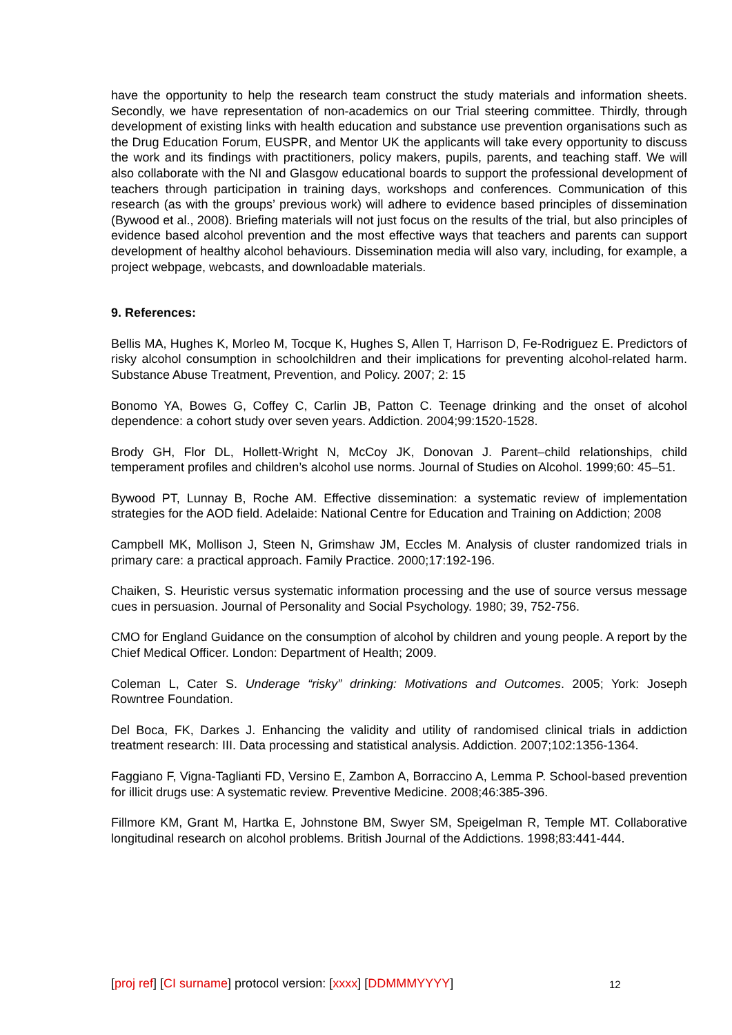have the opportunity to help the research team construct the study materials and information sheets. Secondly, we have representation of non-academics on our Trial steering committee. Thirdly, through development of existing links with health education and substance use prevention organisations such as the Drug Education Forum, EUSPR, and Mentor UK the applicants will take every opportunity to discuss the work and its findings with practitioners, policy makers, pupils, parents, and teaching staff. We will also collaborate with the NI and Glasgow educational boards to support the professional development of teachers through participation in training days, workshops and conferences. Communication of this research (as with the groups’ previous work) will adhere to evidence based principles of dissemination (Bywood et al., 2008). Briefing materials will not just focus on the results of the trial, but also principles of evidence based alcohol prevention and the most effective ways that teachers and parents can support development of healthy alcohol behaviours. Dissemination media will also vary, including, for example, a project webpage, webcasts, and downloadable materials.
9. References:
Bellis MA, Hughes K, Morleo M, Tocque K, Hughes S, Allen T, Harrison D, Fe-Rodriguez E. Predictors of risky alcohol consumption in schoolchildren and their implications for preventing alcohol-related harm. Substance Abuse Treatment, Prevention, and Policy. 2007; 2: 15
Bonomo YA, Bowes G, Coffey C, Carlin JB, Patton C. Teenage drinking and the onset of alcohol dependence: a cohort study over seven years. Addiction. 2004;99:1520-1528.
Brody GH, Flor DL, Hollett-Wright N, McCoy JK, Donovan J. Parent–child relationships, child temperament profiles and children’s alcohol use norms. Journal of Studies on Alcohol. 1999;60: 45–51.
Bywood PT, Lunnay B, Roche AM. Effective dissemination: a systematic review of implementation strategies for the AOD field. Adelaide: National Centre for Education and Training on Addiction; 2008
Campbell MK, Mollison J, Steen N, Grimshaw JM, Eccles M. Analysis of cluster randomized trials in primary care: a practical approach. Family Practice. 2000;17:192-196.
Chaiken, S. Heuristic versus systematic information processing and the use of source versus message cues in persuasion. Journal of Personality and Social Psychology. 1980; 39, 752-756.
CMO for England Guidance on the consumption of alcohol by children and young people. A report by the Chief Medical Officer. London: Department of Health; 2009.
Coleman L, Cater S. Underage “risky” drinking: Motivations and Outcomes. 2005; York: Joseph Rowntree Foundation.
Del Boca, FK, Darkes J. Enhancing the validity and utility of randomised clinical trials in addiction treatment research: III. Data processing and statistical analysis. Addiction. 2007;102:1356-1364.
Faggiano F, Vigna-Taglianti FD, Versino E, Zambon A, Borraccino A, Lemma P. School-based prevention for illicit drugs use: A systematic review. Preventive Medicine. 2008;46:385-396.
Fillmore KM, Grant M, Hartka E, Johnstone BM, Swyer SM, Speigelman R, Temple MT. Collaborative longitudinal research on alcohol problems. British Journal of the Addictions. 1998;83:441-444.
[proj ref] [CI surname] protocol version: [xxxx] [DDMMMYYYY] 12